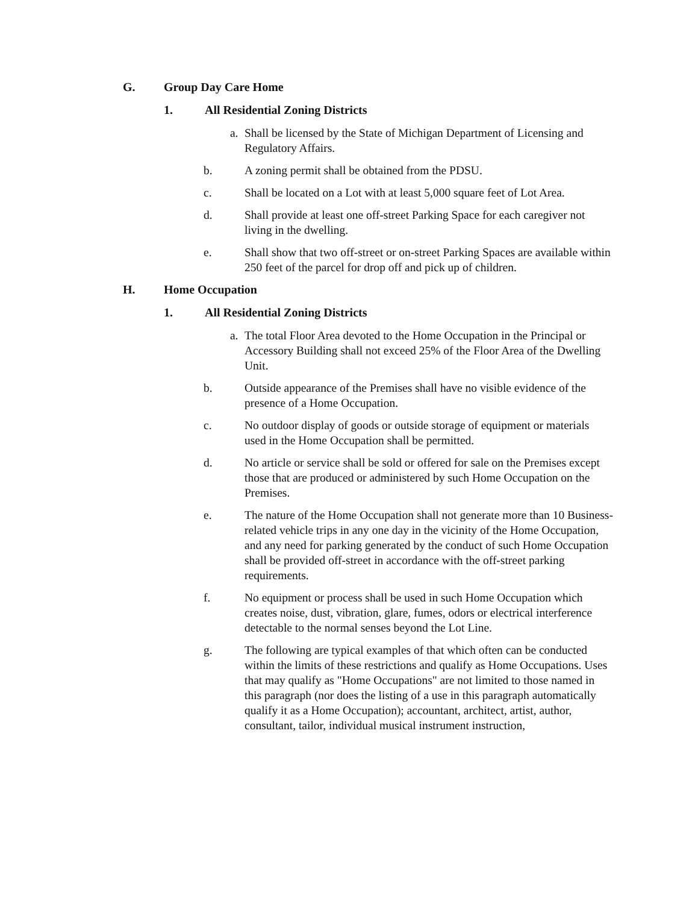G. Group Day Care Home
1. All Residential Zoning Districts
a. Shall be licensed by the State of Michigan Department of Licensing and Regulatory Affairs.
b. A zoning permit shall be obtained from the PDSU.
c. Shall be located on a Lot with at least 5,000 square feet of Lot Area.
d. Shall provide at least one off-street Parking Space for each caregiver not living in the dwelling.
e. Shall show that two off-street or on-street Parking Spaces are available within 250 feet of the parcel for drop off and pick up of children.
H. Home Occupation
1. All Residential Zoning Districts
a. The total Floor Area devoted to the Home Occupation in the Principal or Accessory Building shall not exceed 25% of the Floor Area of the Dwelling Unit.
b. Outside appearance of the Premises shall have no visible evidence of the presence of a Home Occupation.
c. No outdoor display of goods or outside storage of equipment or materials used in the Home Occupation shall be permitted.
d. No article or service shall be sold or offered for sale on the Premises except those that are produced or administered by such Home Occupation on the Premises.
e. The nature of the Home Occupation shall not generate more than 10 Business-related vehicle trips in any one day in the vicinity of the Home Occupation, and any need for parking generated by the conduct of such Home Occupation shall be provided off-street in accordance with the off-street parking requirements.
f. No equipment or process shall be used in such Home Occupation which creates noise, dust, vibration, glare, fumes, odors or electrical interference detectable to the normal senses beyond the Lot Line.
g. The following are typical examples of that which often can be conducted within the limits of these restrictions and qualify as Home Occupations. Uses that may qualify as "Home Occupations" are not limited to those named in this paragraph (nor does the listing of a use in this paragraph automatically qualify it as a Home Occupation); accountant, architect, artist, author, consultant, tailor, individual musical instrument instruction,